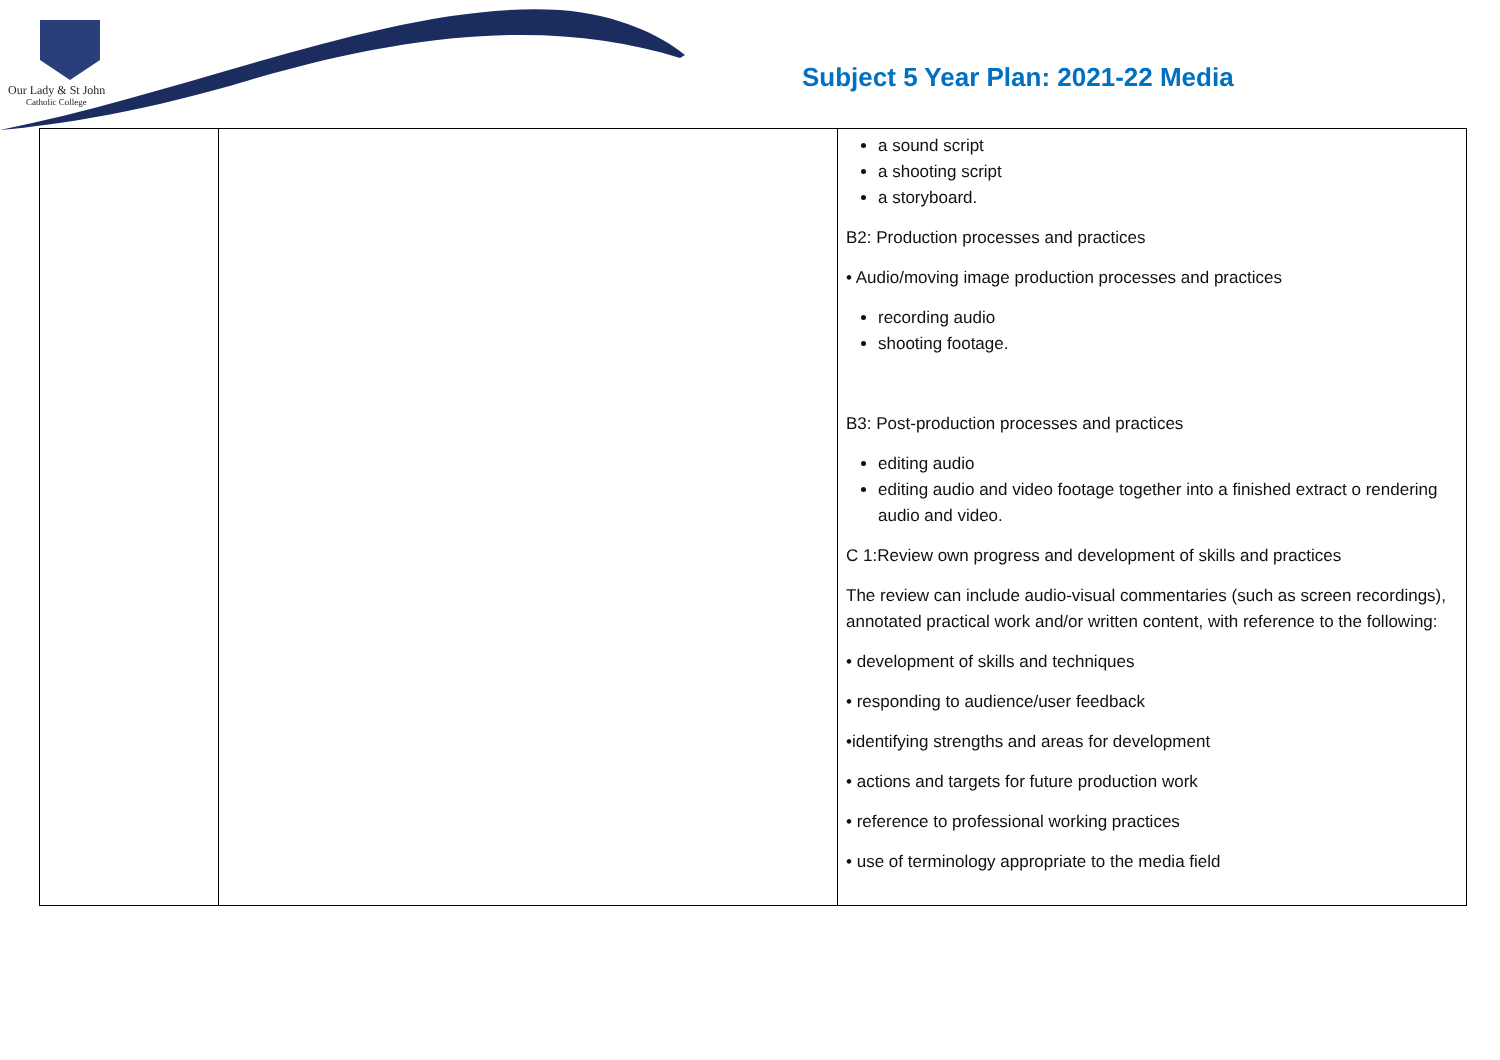Our Lady & St John
Catholic College
Subject 5 Year Plan: 2021-22 Media
| | | a sound script a shooting script a storyboard. B2: Production processes and practices • Audio/moving image production processes and practices recording audio shooting footage. B3: Post-production processes and practices editing audio editing audio and video footage together into a finished extract o rendering audio and video. C 1:Review own progress and development of skills and practices The review can include audio-visual commentaries (such as screen recordings), annotated practical work and/or written content, with reference to the following: • development of skills and techniques • responding to audience/user feedback •identifying strengths and areas for development • actions and targets for future production work • reference to professional working practices • use of terminology appropriate to the media field |